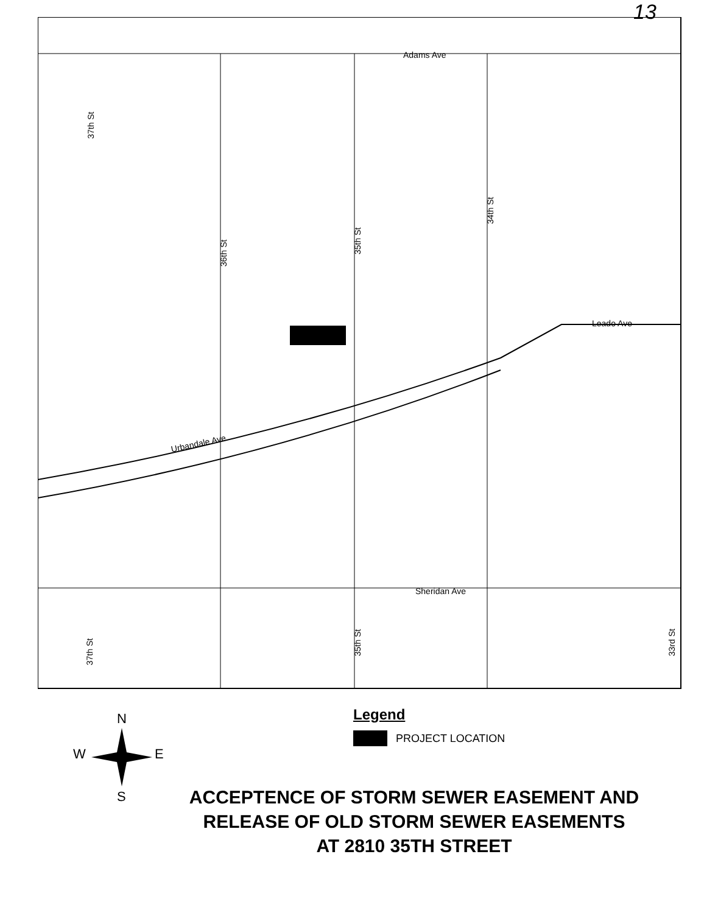13
Adams Ave
Leado Ave
Sheridan Ave
Urbandale Ave
36th St
35th St
34th St
37th St
37th St
35th St
33rd St
N
W E
S
Legend
PROJECT LOCATION
ACCEPTENCE OF STORM SEWER EASEMENT AND
RELEASE OF OLD STORM SEWER EASEMENTS
AT 2810 35TH STREET